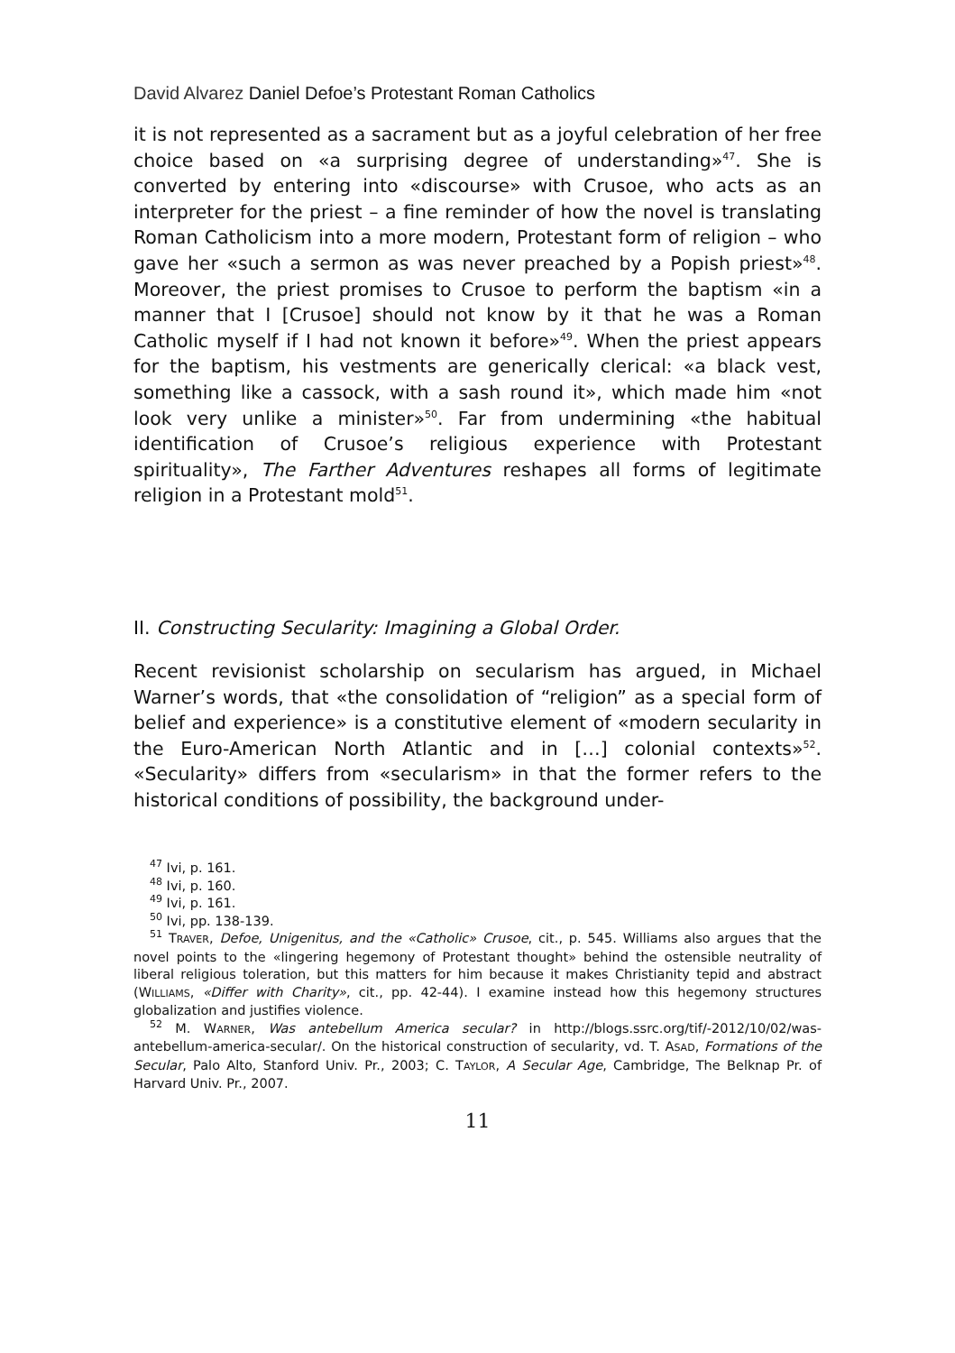David Alvarez Daniel Defoe’s Protestant Roman Catholics
it is not represented as a sacrament but as a joyful celebration of her free choice based on «a surprising degree of understanding»<sup>47</sup>. She is converted by entering into «discourse» with Crusoe, who acts as an interpreter for the priest – a fine reminder of how the novel is translating Roman Catholicism into a more modern, Protestant form of religion – who gave her «such a sermon as was never preached by a Popish priest»<sup>48</sup>. Moreover, the priest promises to Crusoe to perform the baptism «in a manner that I [Crusoe] should not know by it that he was a Roman Catholic myself if I had not known it before»<sup>49</sup>. When the priest appears for the baptism, his vestments are generically clerical: «a black vest, something like a cassock, with a sash round it», which made him «not look very unlike a minister»<sup>50</sup>. Far from undermining «the habitual identification of Crusoe’s religious experience with Protestant spirituality», The Farther Adventures reshapes all forms of legitimate religion in a Protestant mold<sup>51</sup>.
II. Constructing Secularity: Imagining a Global Order.
Recent revisionist scholarship on secularism has argued, in Michael Warner’s words, that «the consolidation of “religion” as a special form of belief and experience» is a constitutive element of «modern secularity in the Euro-American North Atlantic and in […] colonial contexts»<sup>52</sup>. «Secularity» differs from «secularism» in that the former refers to the historical conditions of possibility, the background under-
<sup>47</sup> Ivi, p. 161.
<sup>48</sup> Ivi, p. 160.
<sup>49</sup> Ivi, p. 161.
<sup>50</sup> Ivi, pp. 138-139.
<sup>51</sup> TRAVER, Defoe, Unigenitus, and the «Catholic» Crusoe, cit., p. 545. Williams also argues that the novel points to the «lingering hegemony of Protestant thought» behind the ostensible neutrality of liberal religious toleration, but this matters for him because it makes Christianity tepid and abstract (WILLIAMS, «Differ with Charity», cit., pp. 42-44). I examine instead how this hegemony structures globalization and justifies violence.
<sup>52</sup> M. WARNER, Was antebellum America secular? in http://blogs.ssrc.org/tif/-2012/10/02/was-antebellum-america-secular/. On the historical construction of secularity, vd. T. ASAD, Formations of the Secular, Palo Alto, Stanford Univ. Pr., 2003; C. TAYLOR, A Secular Age, Cambridge, The Belknap Pr. of Harvard Univ. Pr., 2007.
11